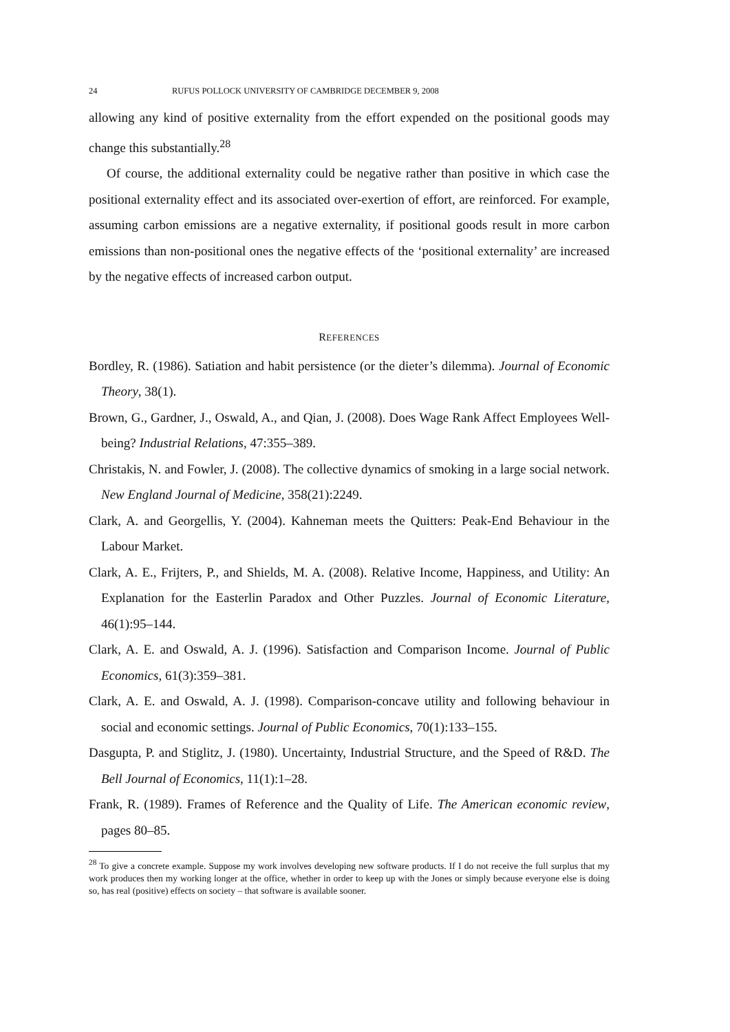24 RUFUS POLLOCK UNIVERSITY OF CAMBRIDGE DECEMBER 9, 2008
allowing any kind of positive externality from the effort expended on the positional goods may change this substantially.<sup>28</sup>
Of course, the additional externality could be negative rather than positive in which case the positional externality effect and its associated over-exertion of effort, are reinforced. For example, assuming carbon emissions are a negative externality, if positional goods result in more carbon emissions than non-positional ones the negative effects of the ‘positional externality’ are increased by the negative effects of increased carbon output.
REFERENCES
Bordley, R. (1986). Satiation and habit persistence (or the dieter’s dilemma). Journal of Economic Theory, 38(1).
Brown, G., Gardner, J., Oswald, A., and Qian, J. (2008). Does Wage Rank Affect Employees Well-being? Industrial Relations, 47:355–389.
Christakis, N. and Fowler, J. (2008). The collective dynamics of smoking in a large social network. New England Journal of Medicine, 358(21):2249.
Clark, A. and Georgellis, Y. (2004). Kahneman meets the Quitters: Peak-End Behaviour in the Labour Market.
Clark, A. E., Frijters, P., and Shields, M. A. (2008). Relative Income, Happiness, and Utility: An Explanation for the Easterlin Paradox and Other Puzzles. Journal of Economic Literature, 46(1):95–144.
Clark, A. E. and Oswald, A. J. (1996). Satisfaction and Comparison Income. Journal of Public Economics, 61(3):359–381.
Clark, A. E. and Oswald, A. J. (1998). Comparison-concave utility and following behaviour in social and economic settings. Journal of Public Economics, 70(1):133–155.
Dasgupta, P. and Stiglitz, J. (1980). Uncertainty, Industrial Structure, and the Speed of R&D. The Bell Journal of Economics, 11(1):1–28.
Frank, R. (1989). Frames of Reference and the Quality of Life. The American economic review, pages 80–85.
<sup>28</sup> To give a concrete example. Suppose my work involves developing new software products. If I do not receive the full surplus that my work produces then my working longer at the office, whether in order to keep up with the Jones or simply because everyone else is doing so, has real (positive) effects on society – that software is available sooner.